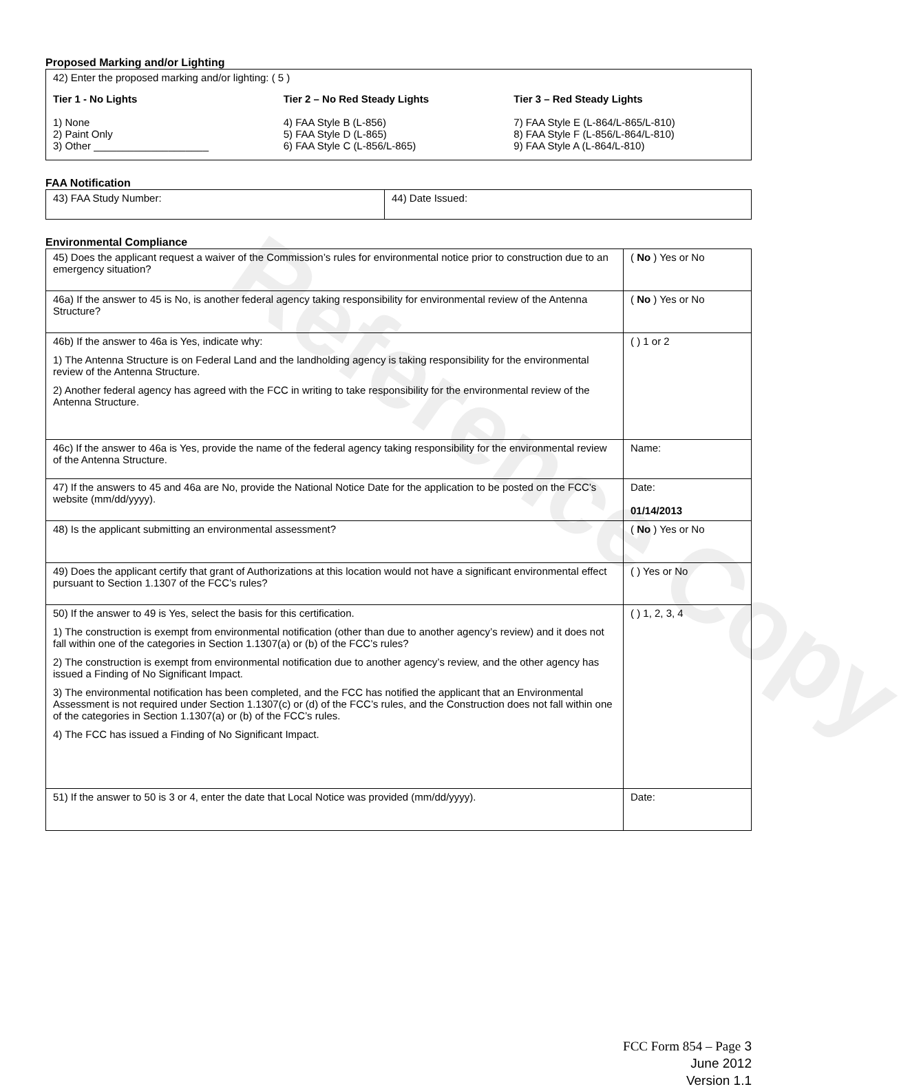Reference Copy
Proposed Marking and/or Lighting
42) Enter the proposed marking and/or lighting: ( 5 )
Tier 1 - No Lights
1) None
2) Paint Only
3) Other ____________________
Tier 2 – No Red Steady Lights
4) FAA Style B (L-856)
5) FAA Style D (L-865)
6) FAA Style C (L-856/L-865)
Tier 3 – Red Steady Lights
7) FAA Style E (L-864/L-865/L-810)
8) FAA Style F (L-856/L-864/L-810)
9) FAA Style A (L-864/L-810)
FAA Notification
| 43) FAA Study Number: | 44) Date Issued: |
Environmental Compliance
| 45) Does the applicant request a waiver of the Commission’s rules for environmental notice prior to construction due to an emergency situation? | ( No ) Yes or No |
| 46a) If the answer to 45 is No, is another federal agency taking responsibility for environmental review of the Antenna Structure? | ( No ) Yes or No |
| 46b) If the answer to 46a is Yes, indicate why: 1) The Antenna Structure is on Federal Land and the landholding agency is taking responsibility for the environmental review of the Antenna Structure. 2) Another federal agency has agreed with the FCC in writing to take responsibility for the environmental review of the Antenna Structure. | ( ) 1 or 2 |
| 46c) If the answer to 46a is Yes, provide the name of the federal agency taking responsibility for the environmental review of the Antenna Structure. | Name: |
| 47) If the answers to 45 and 46a are No, provide the National Notice Date for the application to be posted on the FCC’s website (mm/dd/yyyy). | Date: 01/14/2013 |
| 48) Is the applicant submitting an environmental assessment? | ( No ) Yes or No |
| 49) Does the applicant certify that grant of Authorizations at this location would not have a significant environmental effect pursuant to Section 1.1307 of the FCC’s rules? | ( ) Yes or No |
| 50) If the answer to 49 is Yes, select the basis for this certification. 1) The construction is exempt from environmental notification (other than due to another agency’s review) and it does not fall within one of the categories in Section 1.1307(a) or (b) of the FCC’s rules? 2) The construction is exempt from environmental notification due to another agency’s review, and the other agency has issued a Finding of No Significant Impact. 3) The environmental notification has been completed, and the FCC has notified the applicant that an Environmental Assessment is not required under Section 1.1307(c) or (d) of the FCC’s rules, and the Construction does not fall within one of the categories in Section 1.1307(a) or (b) of the FCC’s rules. 4) The FCC has issued a Finding of No Significant Impact. | ( ) 1, 2, 3, 4 |
| 51) If the answer to 50 is 3 or 4, enter the date that Local Notice was provided (mm/dd/yyyy). | Date: |
FCC Form 854 – Page 3
June 2012
Version 1.1